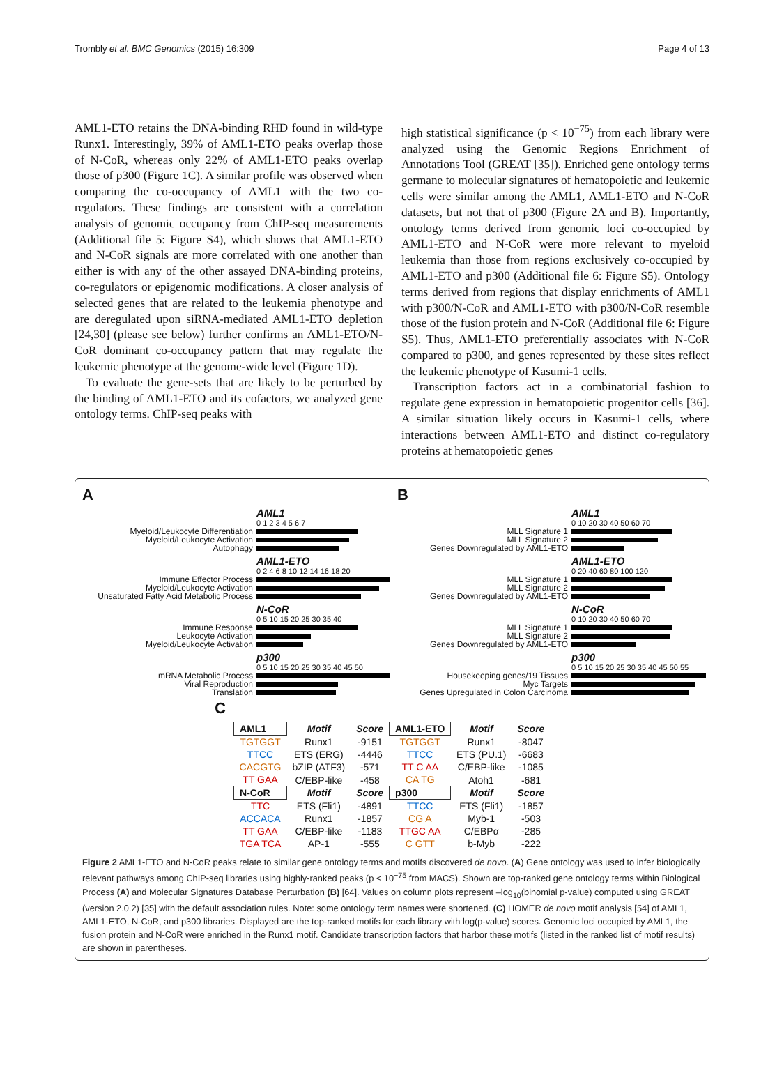Trombly et al. BMC Genomics (2015) 16:309 Page 4 of 13
AML1-ETO retains the DNA-binding RHD found in wild-type Runx1. Interestingly, 39% of AML1-ETO peaks overlap those of N-CoR, whereas only 22% of AML1-ETO peaks overlap those of p300 (Figure 1C). A similar profile was observed when comparing the co-occupancy of AML1 with the two co-regulators. These findings are consistent with a correlation analysis of genomic occupancy from ChIP-seq measurements (Additional file 5: Figure S4), which shows that AML1-ETO and N-CoR signals are more correlated with one another than either is with any of the other assayed DNA-binding proteins, co-regulators or epigenomic modifications. A closer analysis of selected genes that are related to the leukemia phenotype and are deregulated upon siRNA-mediated AML1-ETO depletion [24,30] (please see below) further confirms an AML1-ETO/N-CoR dominant co-occupancy pattern that may regulate the leukemic phenotype at the genome-wide level (Figure 1D).
To evaluate the gene-sets that are likely to be perturbed by the binding of AML1-ETO and its cofactors, we analyzed gene ontology terms. ChIP-seq peaks with
high statistical significance (p < 10<sup>−75</sup>) from each library were analyzed using the Genomic Regions Enrichment of Annotations Tool (GREAT [35]). Enriched gene ontology terms germane to molecular signatures of hematopoietic and leukemic cells were similar among the AML1, AML1-ETO and N-CoR datasets, but not that of p300 (Figure 2A and B). Importantly, ontology terms derived from genomic loci co-occupied by AML1-ETO and N-CoR were more relevant to myeloid leukemia than those from regions exclusively co-occupied by AML1-ETO and p300 (Additional file 6: Figure S5). Ontology terms derived from regions that display enrichments of AML1 with p300/N-CoR and AML1-ETO with p300/N-CoR resemble those of the fusion protein and N-CoR (Additional file 6: Figure S5). Thus, AML1-ETO preferentially associates with N-CoR compared to p300, and genes represented by these sites reflect the leukemic phenotype of Kasumi-1 cells.
Transcription factors act in a combinatorial fashion to regulate gene expression in hematopoietic progenitor cells [36]. A similar situation likely occurs in Kasumi-1 cells, where interactions between AML1-ETO and distinct co-regulatory proteins at hematopoietic genes
A
AML1
0 1 2 3 4 5 6 7
Myeloid/Leukocyte Differentiation
Myeloid/Leukocyte Activation
Autophagy
AML1-ETO
0 2 4 6 8 10 12 14 16 18 20
Immune Effector Process
Myeloid/Leukocyte Activation
Unsaturated Fatty Acid Metabolic Process
N-CoR
0 5 10 15 20 25 30 35 40
Immune Response
Leukocyte Activation
Myeloid/Leukocyte Activation
p300
0 5 10 15 20 25 30 35 40 45 50
mRNA Metabolic Process
Viral Reproduction
Translation
B
AML1
0 10 20 30 40 50 60 70
MLL Signature 1
MLL Signature 2
Genes Downregulated by AML1-ETO
AML1-ETO
0 20 40 60 80 100 120
MLL Signature 1
MLL Signature 2
Genes Downregulated by AML1-ETO
N-CoR
0 10 20 30 40 50 60 70
MLL Signature 1
MLL Signature 2
Genes Downregulated by AML1-ETO
p300
0 5 10 15 20 25 30 35 40 45 50 55
Housekeeping genes/19 Tissues
Myc Targets
Genes Upregulated in Colon Carcinoma
C
| AML1 | Motif | Score | AML1-ETO | Motif | Score |
| --- | --- | --- | --- | --- | --- |
| TGTGGT | Runx1 | -9151 | TGTGGT | Runx1 | -8047 |
| TTCC | ETS (ERG) | -4446 | TTCC | ETS (PU.1) | -6683 |
| CACGTG | bZIP (ATF3) | -571 | TT C AA | C/EBP-like | -1085 |
| TT GAA | C/EBP-like | -458 | CA TG | Atoh1 | -681 |
| N-CoR | Motif | Score | p300 | Motif | Score |
| TTC | ETS (Fli1) | -4891 | TTCC | ETS (Fli1) | -1857 |
| ACCACA | Runx1 | -1857 | CG A | Myb-1 | -503 |
| TT GAA | C/EBP-like | -1183 | TTGC AA | C/EBPα | -285 |
| TGA TCA | AP-1 | -555 | C GTT | b-Myb | -222 |
Figure 2 AML1-ETO and N-CoR peaks relate to similar gene ontology terms and motifs discovered de novo. (A) Gene ontology was used to infer biologically relevant pathways among ChIP-seq libraries using highly-ranked peaks (p < 10<sup>−75</sup> from MACS). Shown are top-ranked gene ontology terms within Biological Process (A) and Molecular Signatures Database Perturbation (B) [64]. Values on column plots represent –log<sub>10</sub>(binomial p-value) computed using GREAT (version 2.0.2) [35] with the default association rules. Note: some ontology term names were shortened. (C) HOMER de novo motif analysis [54] of AML1, AML1-ETO, N-CoR, and p300 libraries. Displayed are the top-ranked motifs for each library with log(p-value) scores. Genomic loci occupied by AML1, the fusion protein and N-CoR were enriched in the Runx1 motif. Candidate transcription factors that harbor these motifs (listed in the ranked list of motif results) are shown in parentheses.